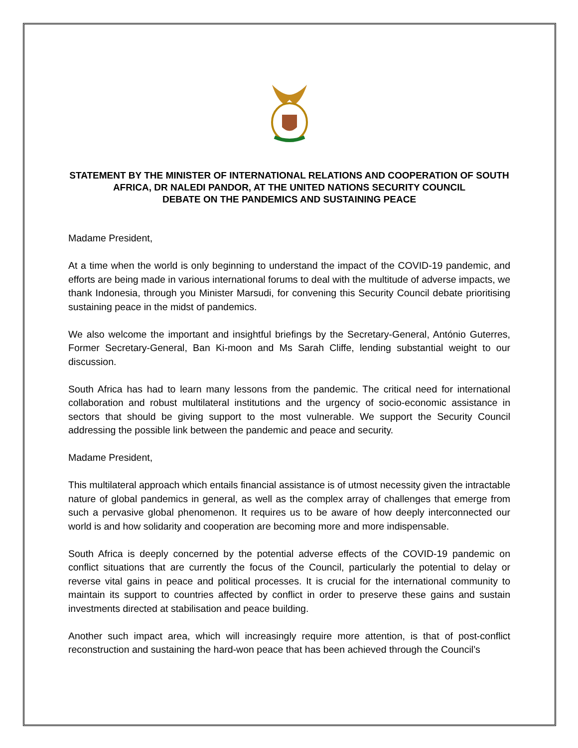STATEMENT BY THE MINISTER OF INTERNATIONAL RELATIONS AND COOPERATION OF SOUTH AFRICA, DR NALEDI PANDOR, AT THE UNITED NATIONS SECURITY COUNCIL
DEBATE ON THE PANDEMICS AND SUSTAINING PEACE
Madame President,
At a time when the world is only beginning to understand the impact of the COVID-19 pandemic, and efforts are being made in various international forums to deal with the multitude of adverse impacts, we thank Indonesia, through you Minister Marsudi, for convening this Security Council debate prioritising sustaining peace in the midst of pandemics.
We also welcome the important and insightful briefings by the Secretary-General, António Guterres, Former Secretary-General, Ban Ki-moon and Ms Sarah Cliffe, lending substantial weight to our discussion.
South Africa has had to learn many lessons from the pandemic. The critical need for international collaboration and robust multilateral institutions and the urgency of socio-economic assistance in sectors that should be giving support to the most vulnerable. We support the Security Council addressing the possible link between the pandemic and peace and security.
Madame President,
This multilateral approach which entails financial assistance is of utmost necessity given the intractable nature of global pandemics in general, as well as the complex array of challenges that emerge from such a pervasive global phenomenon. It requires us to be aware of how deeply interconnected our world is and how solidarity and cooperation are becoming more and more indispensable.
South Africa is deeply concerned by the potential adverse effects of the COVID-19 pandemic on conflict situations that are currently the focus of the Council, particularly the potential to delay or reverse vital gains in peace and political processes. It is crucial for the international community to maintain its support to countries affected by conflict in order to preserve these gains and sustain investments directed at stabilisation and peace building.
Another such impact area, which will increasingly require more attention, is that of post-conflict reconstruction and sustaining the hard-won peace that has been achieved through the Council’s